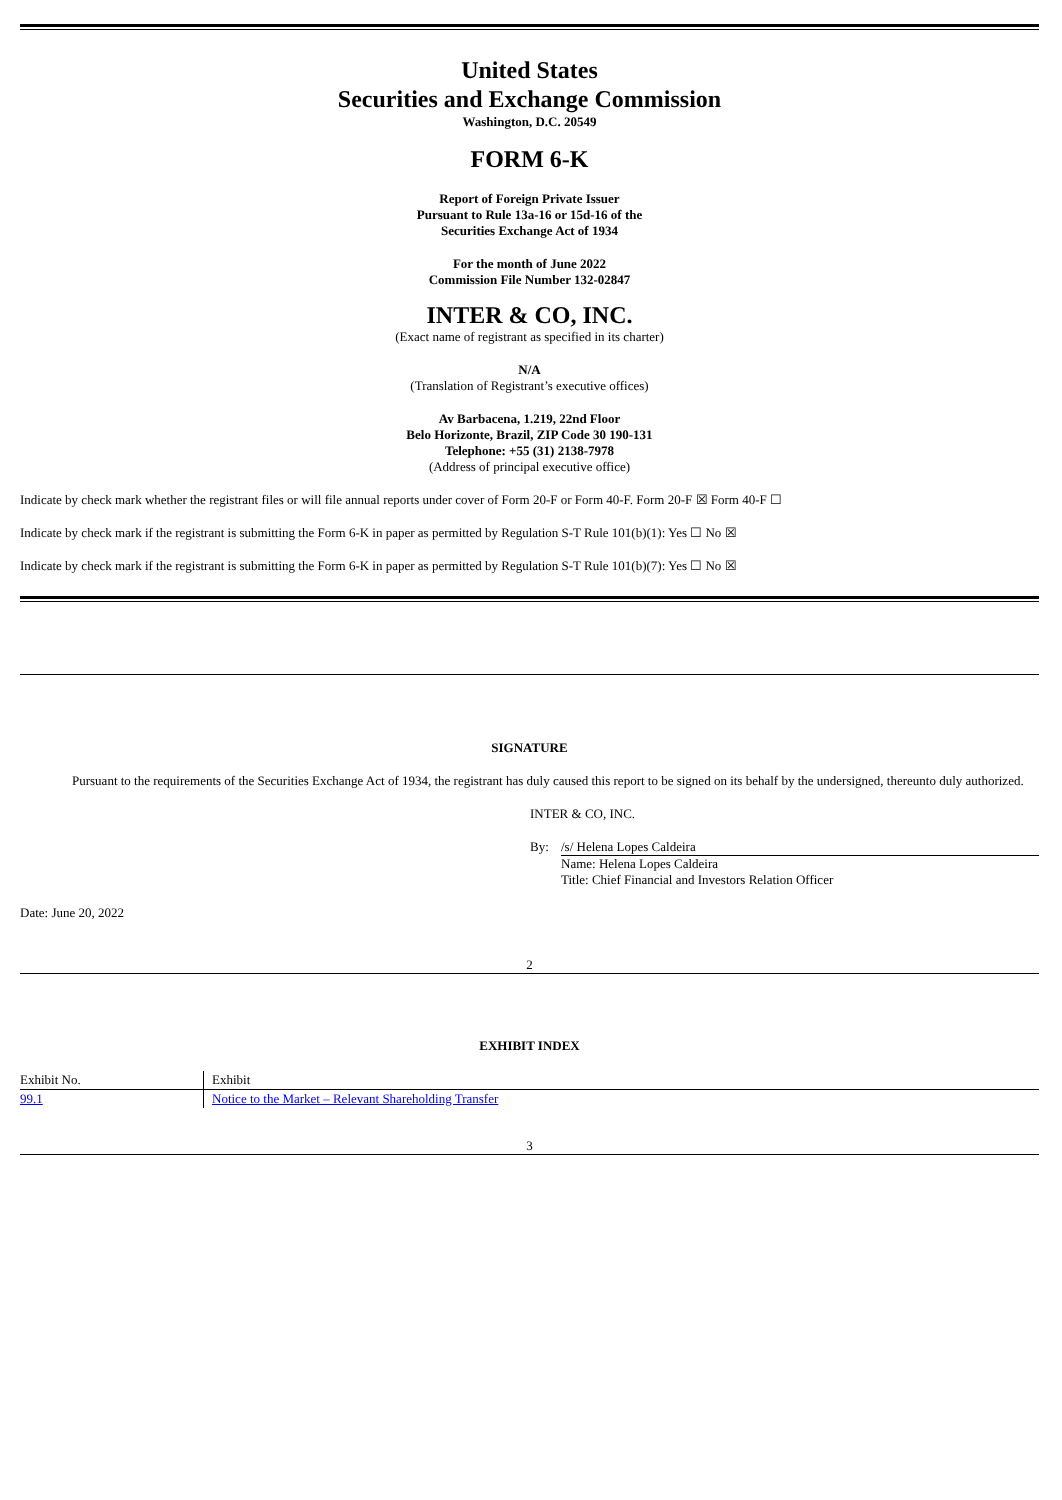United States
Securities and Exchange Commission
Washington, D.C. 20549
FORM 6-K
Report of Foreign Private Issuer
Pursuant to Rule 13a-16 or 15d-16 of the
Securities Exchange Act of 1934
For the month of June 2022
Commission File Number 132-02847
INTER & CO, INC.
(Exact name of registrant as specified in its charter)
N/A
(Translation of Registrant’s executive offices)
Av Barbacena, 1.219, 22nd Floor
Belo Horizonte, Brazil, ZIP Code 30 190-131
Telephone: +55 (31) 2138-7978
(Address of principal executive office)
Indicate by check mark whether the registrant files or will file annual reports under cover of Form 20-F or Form 40-F. Form 20-F ☒ Form 40-F ☐
Indicate by check mark if the registrant is submitting the Form 6-K in paper as permitted by Regulation S-T Rule 101(b)(1): Yes ☐ No ☒
Indicate by check mark if the registrant is submitting the Form 6-K in paper as permitted by Regulation S-T Rule 101(b)(7): Yes ☐ No ☒
SIGNATURE
Pursuant to the requirements of the Securities Exchange Act of 1934, the registrant has duly caused this report to be signed on its behalf by the undersigned, thereunto duly authorized.
INTER & CO, INC.
By: /s/ Helena Lopes Caldeira
Name: Helena Lopes Caldeira
Title: Chief Financial and Investors Relation Officer
Date: June 20, 2022
2
EXHIBIT INDEX
| Exhibit No. | Exhibit |
| 99.1 | Notice to the Market – Relevant Shareholding Transfer |
3